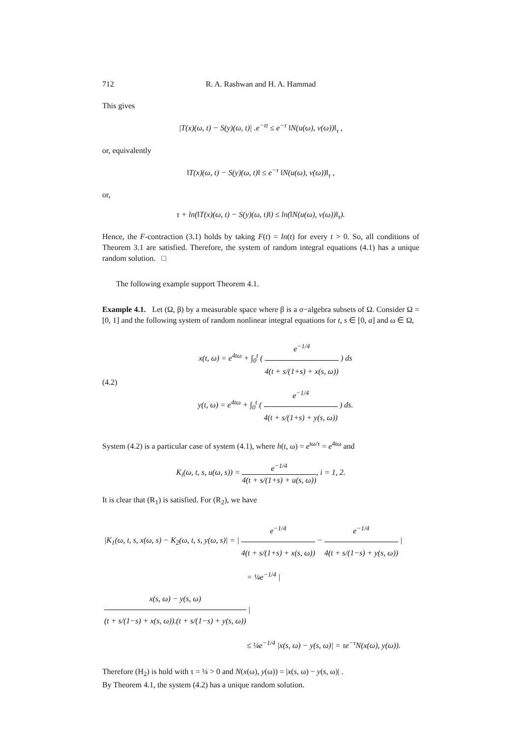712
R. A. Rashwan and H. A. Hammad
This gives
|T(x)(ω, t) − S(y)(ω, t)| .e<sup>−τt</sup> ≤ e<sup>−τ</sup> ‖N(u(ω), v(ω))‖<sub>τ</sub> ,
or, equivalently
‖T(x)(ω, t) − S(y)(ω, t)‖ ≤ e<sup>−τ</sup> ‖N(u(ω), v(ω))‖<sub>τ</sub> ,
or,
τ + ln(‖T(x)(ω, t) − S(y)(ω, t)‖) ≤ ln(‖N(u(ω), v(ω))‖<sub>τ</sub>).
Hence, the F-contraction (3.1) holds by taking F(t) = ln(t) for every t > 0. So, all conditions of Theorem 3.1 are satisfied. Therefore, the system of random integral equations (4.1) has a unique random solution. □
The following example support Theorem 4.1.
Example 4.1. Let (Ω, β) by a measurable space where β is a σ−algebra subsets of Ω. Consider Ω = [0, 1] and the following system of random nonlinear integral equations for t, s ∈ [0, a] and ω ∈ Ω,
(4.2)
x(t, ω) = e<sup>4tω</sup> + ∫<sub>0</sub><sup>t</sup> ( e<sup>−1/4</sup> 4(t + s/(1+s) + x(s, ω)) ) ds
y(t, ω) = e<sup>4tω</sup> + ∫<sub>0</sub><sup>t</sup> ( e<sup>−1/4</sup> 4(t + s/(1+s) + y(s, ω)) ) ds.
System (4.2) is a particular case of system (4.1), where h(t, ω) = e<sup>tω/τ</sup> = e<sup>4tω</sup> and
K<sub>i</sub>(ω, t, s, u(ω, s)) = e<sup>−1/4</sup> 4(t + s/(1+s) + u(s, ω)), i = 1, 2.
It is clear that (R<sub>1</sub>) is satisfied. For (R<sub>2</sub>), we have
|K<sub>1</sub>(ω, t, s, x(ω, s) − K<sub>2</sub>(ω, t, s, y(ω, s)| = | e<sup>−1/4</sup> 4(t + s/(1+s) + x(s, ω)) − e<sup>−1/4</sup> 4(t + s/(1−s) + y(s, ω)) |
= ¼e<sup>−1/4</sup> | x(s, ω) − y(s, ω) (t + s/(1−s) + x(s, ω)).(t + s/(1−s) + y(s, ω)) |
≤ ¼e<sup>−1/4</sup> |x(s, ω) − y(s, ω)| = τe<sup>−τ</sup>N(x(ω), y(ω)).
Therefore (H<sub>2</sub>) is hold with τ = ¼ > 0 and N(x(ω), y(ω)) = |x(s, ω) − y(s, ω)| .
By Theorem 4.1, the system (4.2) has a unique random solution.